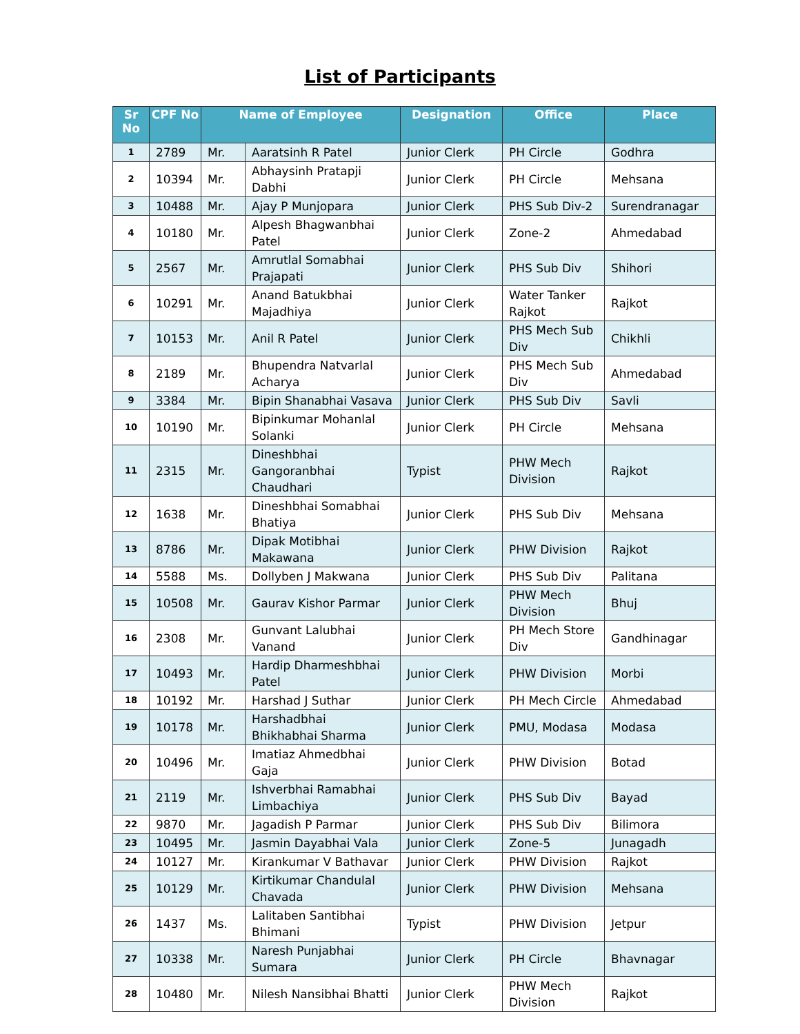List of Participants
| Sr No | CPF No | Name of Employee | | Designation | Office | Place |
| --- | --- | --- | --- | --- | --- | --- |
| 1 | 2789 | Mr. | Aaratsinh R Patel | Junior Clerk | PH Circle | Godhra |
| 2 | 10394 | Mr. | Abhaysinh Pratapji Dabhi | Junior Clerk | PH Circle | Mehsana |
| 3 | 10488 | Mr. | Ajay P Munjopara | Junior Clerk | PHS Sub Div-2 | Surendranagar |
| 4 | 10180 | Mr. | Alpesh Bhagwanbhai Patel | Junior Clerk | Zone-2 | Ahmedabad |
| 5 | 2567 | Mr. | Amrutlal Somabhai Prajapati | Junior Clerk | PHS Sub Div | Shihori |
| 6 | 10291 | Mr. | Anand Batukbhai Majadhiya | Junior Clerk | Water Tanker Rajkot | Rajkot |
| 7 | 10153 | Mr. | Anil R Patel | Junior Clerk | PHS Mech Sub Div | Chikhli |
| 8 | 2189 | Mr. | Bhupendra Natvarlal Acharya | Junior Clerk | PHS Mech Sub Div | Ahmedabad |
| 9 | 3384 | Mr. | Bipin Shanabhai Vasava | Junior Clerk | PHS Sub Div | Savli |
| 10 | 10190 | Mr. | Bipinkumar Mohanlal Solanki | Junior Clerk | PH Circle | Mehsana |
| 11 | 2315 | Mr. | Dineshbhai Gangoranbhai Chaudhari | Typist | PHW Mech Division | Rajkot |
| 12 | 1638 | Mr. | Dineshbhai Somabhai Bhatiya | Junior Clerk | PHS Sub Div | Mehsana |
| 13 | 8786 | Mr. | Dipak Motibhai Makawana | Junior Clerk | PHW Division | Rajkot |
| 14 | 5588 | Ms. | Dollyben J Makwana | Junior Clerk | PHS Sub Div | Palitana |
| 15 | 10508 | Mr. | Gaurav Kishor Parmar | Junior Clerk | PHW Mech Division | Bhuj |
| 16 | 2308 | Mr. | Gunvant Lalubhai Vanand | Junior Clerk | PH Mech Store Div | Gandhinagar |
| 17 | 10493 | Mr. | Hardip Dharmeshbhai Patel | Junior Clerk | PHW Division | Morbi |
| 18 | 10192 | Mr. | Harshad J Suthar | Junior Clerk | PH Mech Circle | Ahmedabad |
| 19 | 10178 | Mr. | Harshadbhai Bhikhabhai Sharma | Junior Clerk | PMU, Modasa | Modasa |
| 20 | 10496 | Mr. | Imatiaz Ahmedbhai Gaja | Junior Clerk | PHW Division | Botad |
| 21 | 2119 | Mr. | Ishverbhai Ramabhai Limbachiya | Junior Clerk | PHS Sub Div | Bayad |
| 22 | 9870 | Mr. | Jagadish P Parmar | Junior Clerk | PHS Sub Div | Bilimora |
| 23 | 10495 | Mr. | Jasmin Dayabhai Vala | Junior Clerk | Zone-5 | Junagadh |
| 24 | 10127 | Mr. | Kirankumar V Bathavar | Junior Clerk | PHW Division | Rajkot |
| 25 | 10129 | Mr. | Kirtikumar Chandulal Chavada | Junior Clerk | PHW Division | Mehsana |
| 26 | 1437 | Ms. | Lalitaben Santibhai Bhimani | Typist | PHW Division | Jetpur |
| 27 | 10338 | Mr. | Naresh Punjabhai Sumara | Junior Clerk | PH Circle | Bhavnagar |
| 28 | 10480 | Mr. | Nilesh Nansibhai Bhatti | Junior Clerk | PHW Mech Division | Rajkot |